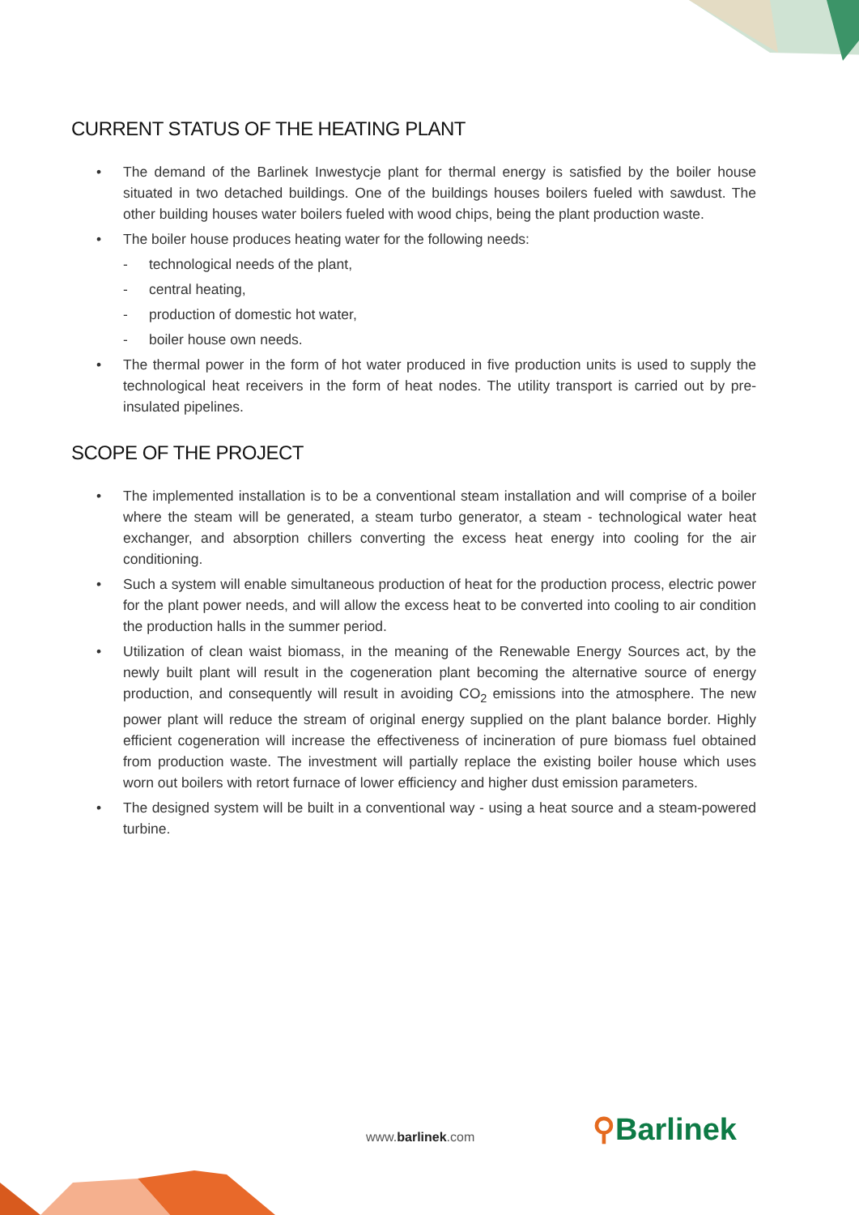CURRENT STATUS OF THE HEATING PLANT
• The demand of the Barlinek Inwestycje plant for thermal energy is satisfied by the boiler house situated in two detached buildings. One of the buildings houses boilers fueled with sawdust. The other building houses water boilers fueled with wood chips, being the plant production waste.
• The boiler house produces heating water for the following needs:
- technological needs of the plant,
- central heating,
- production of domestic hot water,
- boiler house own needs.
• The thermal power in the form of hot water produced in five production units is used to supply the technological heat receivers in the form of heat nodes. The utility transport is carried out by pre-insulated pipelines.
SCOPE OF THE PROJECT
• The implemented installation is to be a conventional steam installation and will comprise of a boiler where the steam will be generated, a steam turbo generator, a steam - technological water heat exchanger, and absorption chillers converting the excess heat energy into cooling for the air conditioning.
• Such a system will enable simultaneous production of heat for the production process, electric power for the plant power needs, and will allow the excess heat to be converted into cooling to air condition the production halls in the summer period.
• Utilization of clean waist biomass, in the meaning of the Renewable Energy Sources act, by the newly built plant will result in the cogeneration plant becoming the alternative source of energy production, and consequently will result in avoiding CO<sub>2</sub> emissions into the atmosphere. The new power plant will reduce the stream of original energy supplied on the plant balance border. Highly efficient cogeneration will increase the effectiveness of incineration of pure biomass fuel obtained from production waste. The investment will partially replace the existing boiler house which uses worn out boilers with retort furnace of lower efficiency and higher dust emission parameters.
• The designed system will be built in a conventional way - using a heat source and a steam-powered turbine.
www.barlinek.com ⚲Barlinek